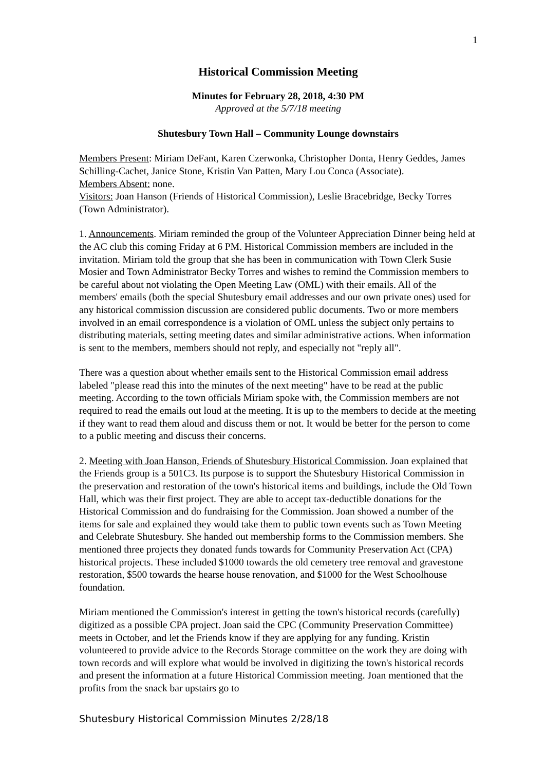1
Historical Commission Meeting
Minutes for February 28, 2018, 4:30 PM
Approved at the 5/7/18 meeting
Shutesbury Town Hall – Community Lounge downstairs
Members Present: Miriam DeFant, Karen Czerwonka, Christopher Donta, Henry Geddes, James Schilling-Cachet, Janice Stone, Kristin Van Patten, Mary Lou Conca (Associate).
Members Absent: none.
Visitors: Joan Hanson (Friends of Historical Commission), Leslie Bracebridge, Becky Torres (Town Administrator).
1. Announcements. Miriam reminded the group of the Volunteer Appreciation Dinner being held at the AC club this coming Friday at 6 PM. Historical Commission members are included in the invitation. Miriam told the group that she has been in communication with Town Clerk Susie Mosier and Town Administrator Becky Torres and wishes to remind the Commission members to be careful about not violating the Open Meeting Law (OML) with their emails. All of the members' emails (both the special Shutesbury email addresses and our own private ones) used for any historical commission discussion are considered public documents. Two or more members involved in an email correspondence is a violation of OML unless the subject only pertains to distributing materials, setting meeting dates and similar administrative actions. When information is sent to the members, members should not reply, and especially not "reply all".
There was a question about whether emails sent to the Historical Commission email address labeled "please read this into the minutes of the next meeting" have to be read at the public meeting. According to the town officials Miriam spoke with, the Commission members are not required to read the emails out loud at the meeting. It is up to the members to decide at the meeting if they want to read them aloud and discuss them or not. It would be better for the person to come to a public meeting and discuss their concerns.
2. Meeting with Joan Hanson, Friends of Shutesbury Historical Commission. Joan explained that the Friends group is a 501C3. Its purpose is to support the Shutesbury Historical Commission in the preservation and restoration of the town's historical items and buildings, include the Old Town Hall, which was their first project. They are able to accept tax-deductible donations for the Historical Commission and do fundraising for the Commission. Joan showed a number of the items for sale and explained they would take them to public town events such as Town Meeting and Celebrate Shutesbury. She handed out membership forms to the Commission members. She mentioned three projects they donated funds towards for Community Preservation Act (CPA) historical projects. These included $1000 towards the old cemetery tree removal and gravestone restoration, $500 towards the hearse house renovation, and $1000 for the West Schoolhouse foundation.
Miriam mentioned the Commission's interest in getting the town's historical records (carefully) digitized as a possible CPA project. Joan said the CPC (Community Preservation Committee) meets in October, and let the Friends know if they are applying for any funding. Kristin volunteered to provide advice to the Records Storage committee on the work they are doing with town records and will explore what would be involved in digitizing the town's historical records and present the information at a future Historical Commission meeting. Joan mentioned that the profits from the snack bar upstairs go to
Shutesbury Historical Commission Minutes 2/28/18